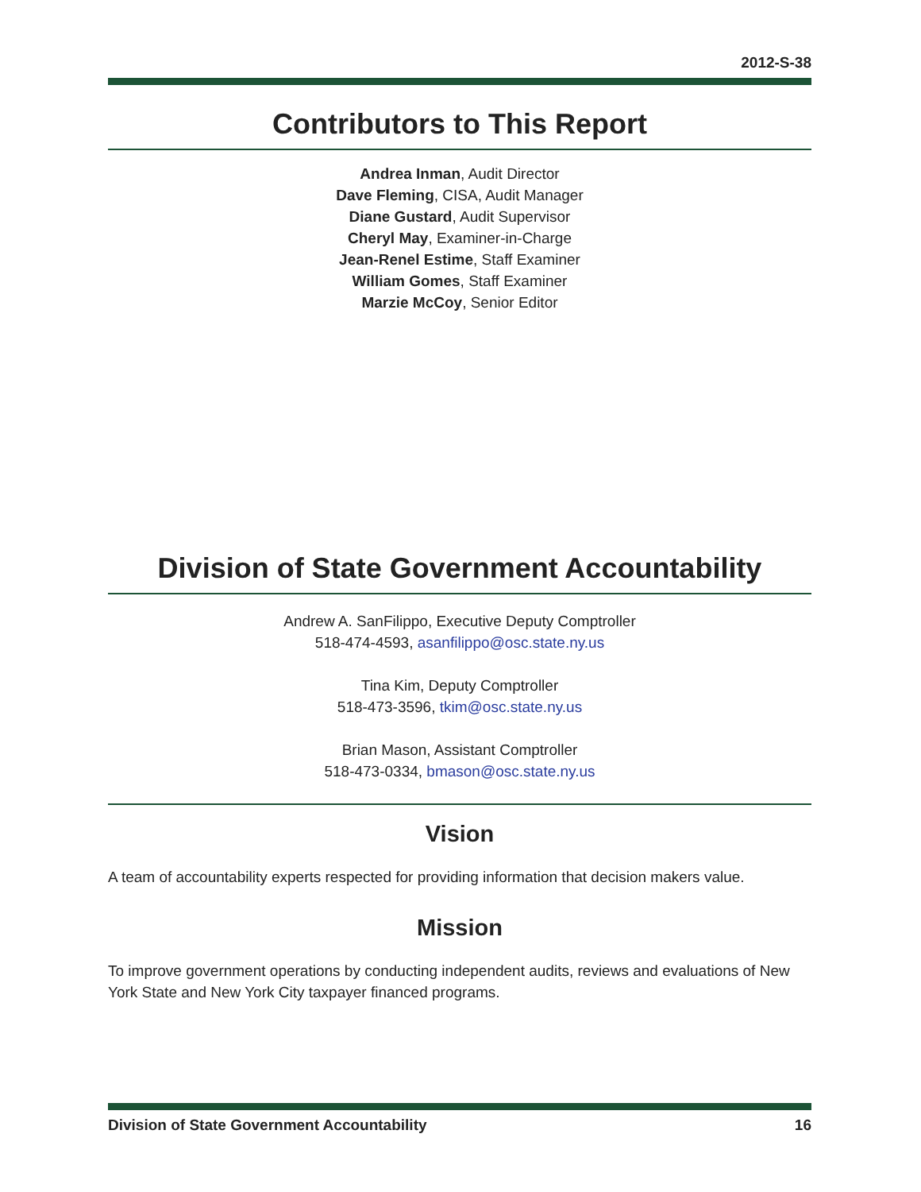2012-S-38
Contributors to This Report
Andrea Inman, Audit Director
Dave Fleming, CISA, Audit Manager
Diane Gustard, Audit Supervisor
Cheryl May, Examiner-in-Charge
Jean-Renel Estime, Staff Examiner
William Gomes, Staff Examiner
Marzie McCoy, Senior Editor
Division of State Government Accountability
Andrew A. SanFilippo, Executive Deputy Comptroller
518-474-4593, asanfilippo@osc.state.ny.us
Tina Kim, Deputy Comptroller
518-473-3596, tkim@osc.state.ny.us
Brian Mason, Assistant Comptroller
518-473-0334, bmason@osc.state.ny.us
Vision
A team of accountability experts respected for providing information that decision makers value.
Mission
To improve government operations by conducting independent audits, reviews and evaluations of New York State and New York City taxpayer financed programs.
Division of State Government Accountability 16